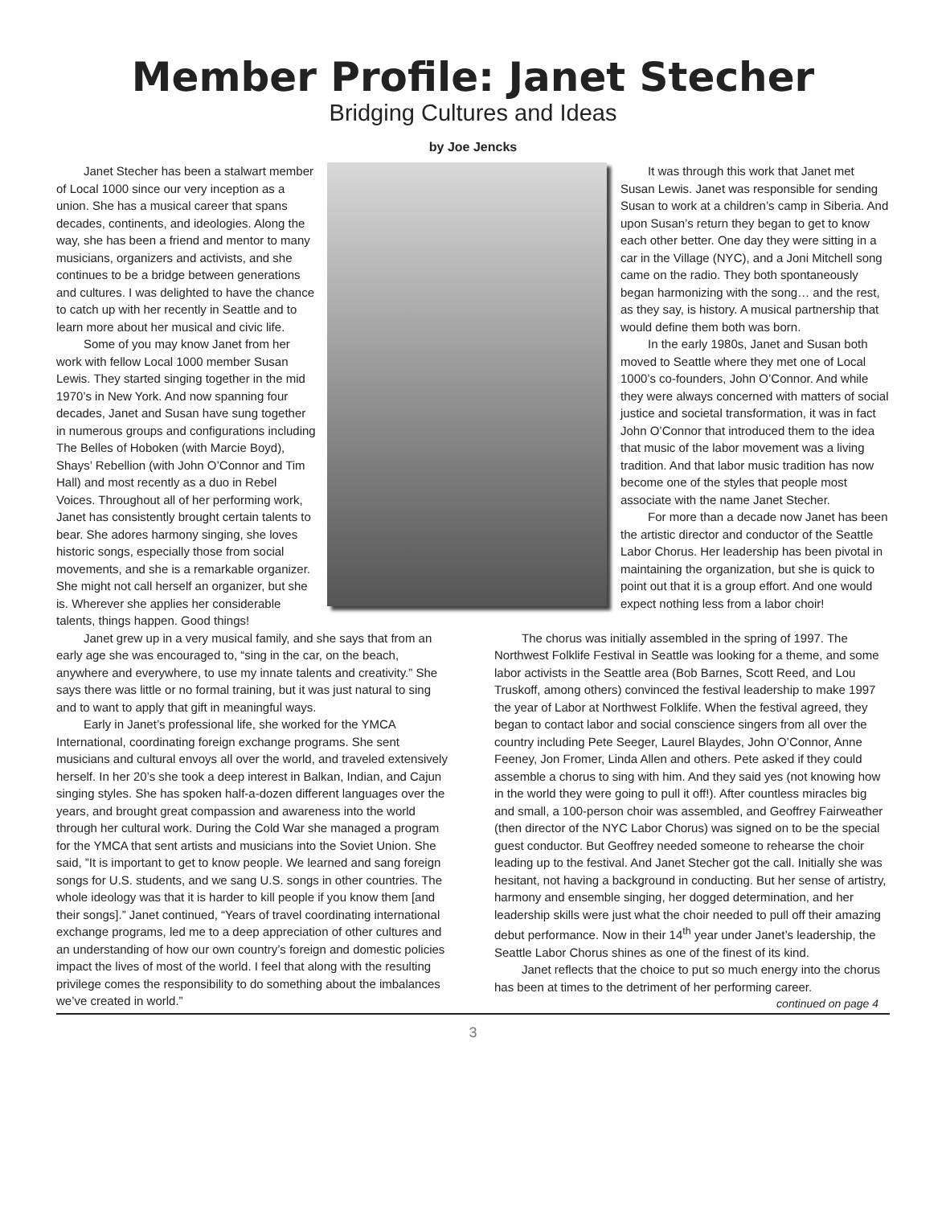Member Profile: Janet Stecher
Bridging Cultures and Ideas
by Joe Jencks
Janet Stecher has been a stalwart member of Local 1000 since our very inception as a union. She has a musical career that spans decades, continents, and ideologies. Along the way, she has been a friend and mentor to many musicians, organizers and activists, and she continues to be a bridge between generations and cultures. I was delighted to have the chance to catch up with her recently in Seattle and to learn more about her musical and civic life.
Some of you may know Janet from her work with fellow Local 1000 member Susan Lewis. They started singing together in the mid 1970’s in New York. And now spanning four decades, Janet and Susan have sung together in numerous groups and configurations including The Belles of Hoboken (with Marcie Boyd), Shays’ Rebellion (with John O’Connor and Tim Hall) and most recently as a duo in Rebel Voices. Throughout all of her performing work, Janet has consistently brought certain talents to bear. She adores harmony singing, she loves historic songs, especially those from social movements, and she is a remarkable organizer. She might not call herself an organizer, but she is. Wherever she applies her considerable talents, things happen. Good things!
It was through this work that Janet met Susan Lewis. Janet was responsible for sending Susan to work at a children’s camp in Siberia. And upon Susan’s return they began to get to know each other better. One day they were sitting in a car in the Village (NYC), and a Joni Mitchell song came on the radio. They both spontaneously began harmonizing with the song… and the rest, as they say, is history. A musical partnership that would define them both was born.
In the early 1980s, Janet and Susan both moved to Seattle where they met one of Local 1000’s co-founders, John O’Connor. And while they were always concerned with matters of social justice and societal transformation, it was in fact John O’Connor that introduced them to the idea that music of the labor movement was a living tradition. And that labor music tradition has now become one of the styles that people most associate with the name Janet Stecher.
For more than a decade now Janet has been the artistic director and conductor of the Seattle Labor Chorus. Her leadership has been pivotal in maintaining the organization, but she is quick to point out that it is a group effort. And one would expect nothing less from a labor choir!
Janet grew up in a very musical family, and she says that from an early age she was encouraged to, “sing in the car, on the beach, anywhere and everywhere, to use my innate talents and creativity.” She says there was little or no formal training, but it was just natural to sing and to want to apply that gift in meaningful ways.
Early in Janet’s professional life, she worked for the YMCA International, coordinating foreign exchange programs. She sent musicians and cultural envoys all over the world, and traveled extensively herself. In her 20’s she took a deep interest in Balkan, Indian, and Cajun singing styles. She has spoken half-a-dozen different languages over the years, and brought great compassion and awareness into the world through her cultural work. During the Cold War she managed a program for the YMCA that sent artists and musicians into the Soviet Union. She said, ”It is important to get to know people. We learned and sang foreign songs for U.S. students, and we sang U.S. songs in other countries. The whole ideology was that it is harder to kill people if you know them [and their songs].” Janet continued, “Years of travel coordinating international exchange programs, led me to a deep appreciation of other cultures and an understanding of how our own country’s foreign and domestic policies impact the lives of most of the world. I feel that along with the resulting privilege comes the responsibility to do something about the imbalances we’ve created in world.”
The chorus was initially assembled in the spring of 1997. The Northwest Folklife Festival in Seattle was looking for a theme, and some labor activists in the Seattle area (Bob Barnes, Scott Reed, and Lou Truskoff, among others) convinced the festival leadership to make 1997 the year of Labor at Northwest Folklife. When the festival agreed, they began to contact labor and social conscience singers from all over the country including Pete Seeger, Laurel Blaydes, John O’Connor, Anne Feeney, Jon Fromer, Linda Allen and others. Pete asked if they could assemble a chorus to sing with him. And they said yes (not knowing how in the world they were going to pull it off!). After countless miracles big and small, a 100-person choir was assembled, and Geoffrey Fairweather (then director of the NYC Labor Chorus) was signed on to be the special guest conductor. But Geoffrey needed someone to rehearse the choir leading up to the festival. And Janet Stecher got the call. Initially she was hesitant, not having a background in conducting. But her sense of artistry, harmony and ensemble singing, her dogged determination, and her leadership skills were just what the choir needed to pull off their amazing debut performance. Now in their 14<sup>th</sup> year under Janet’s leadership, the Seattle Labor Chorus shines as one of the finest of its kind.
Janet reflects that the choice to put so much energy into the chorus has been at times to the detriment of her performing career.
continued on page 4
3